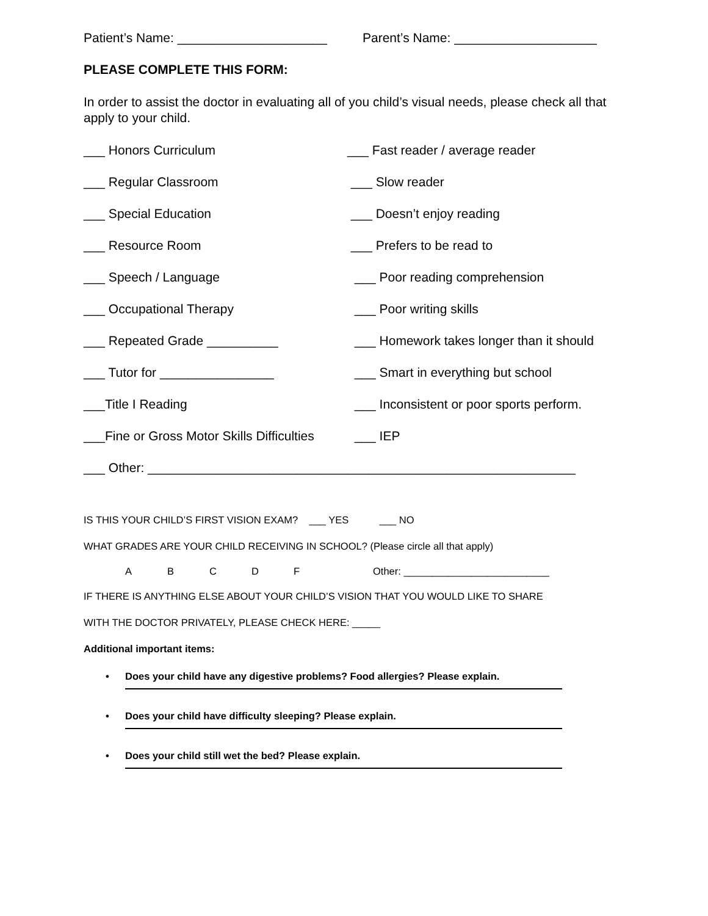Patient’s Name: _____________________ Parent’s Name: ____________________
PLEASE COMPLETE THIS FORM:
In order to assist the doctor in evaluating all of you child’s visual needs, please check all that apply to your child.
___ Honors Curriculum ___ Fast reader / average reader
___ Regular Classroom ___ Slow reader
___ Special Education ___ Doesn’t enjoy reading
___ Resource Room ___ Prefers to be read to
___ Speech / Language ___ Poor reading comprehension
___ Occupational Therapy ___ Poor writing skills
___ Repeated Grade __________ ___ Homework takes longer than it should
___ Tutor for ________________ ___ Smart in everything but school
___Title I Reading ___ Inconsistent or poor sports perform.
___Fine or Gross Motor Skills Difficulties ___ IEP
___ Other: ____________________________________________________________
IS THIS YOUR CHILD’S FIRST VISION EXAM? ___ YES ___ NO
WHAT GRADES ARE YOUR CHILD RECEIVING IN SCHOOL? (Please circle all that apply)
ABCDF Other: __________________________
IF THERE IS ANYTHING ELSE ABOUT YOUR CHILD’S VISION THAT YOU WOULD LIKE TO SHARE
WITH THE DOCTOR PRIVATELY, PLEASE CHECK HERE: _____
Additional important items:
Does your child have any digestive problems? Food allergies? Please explain.
Does your child have difficulty sleeping? Please explain.
Does your child still wet the bed? Please explain.